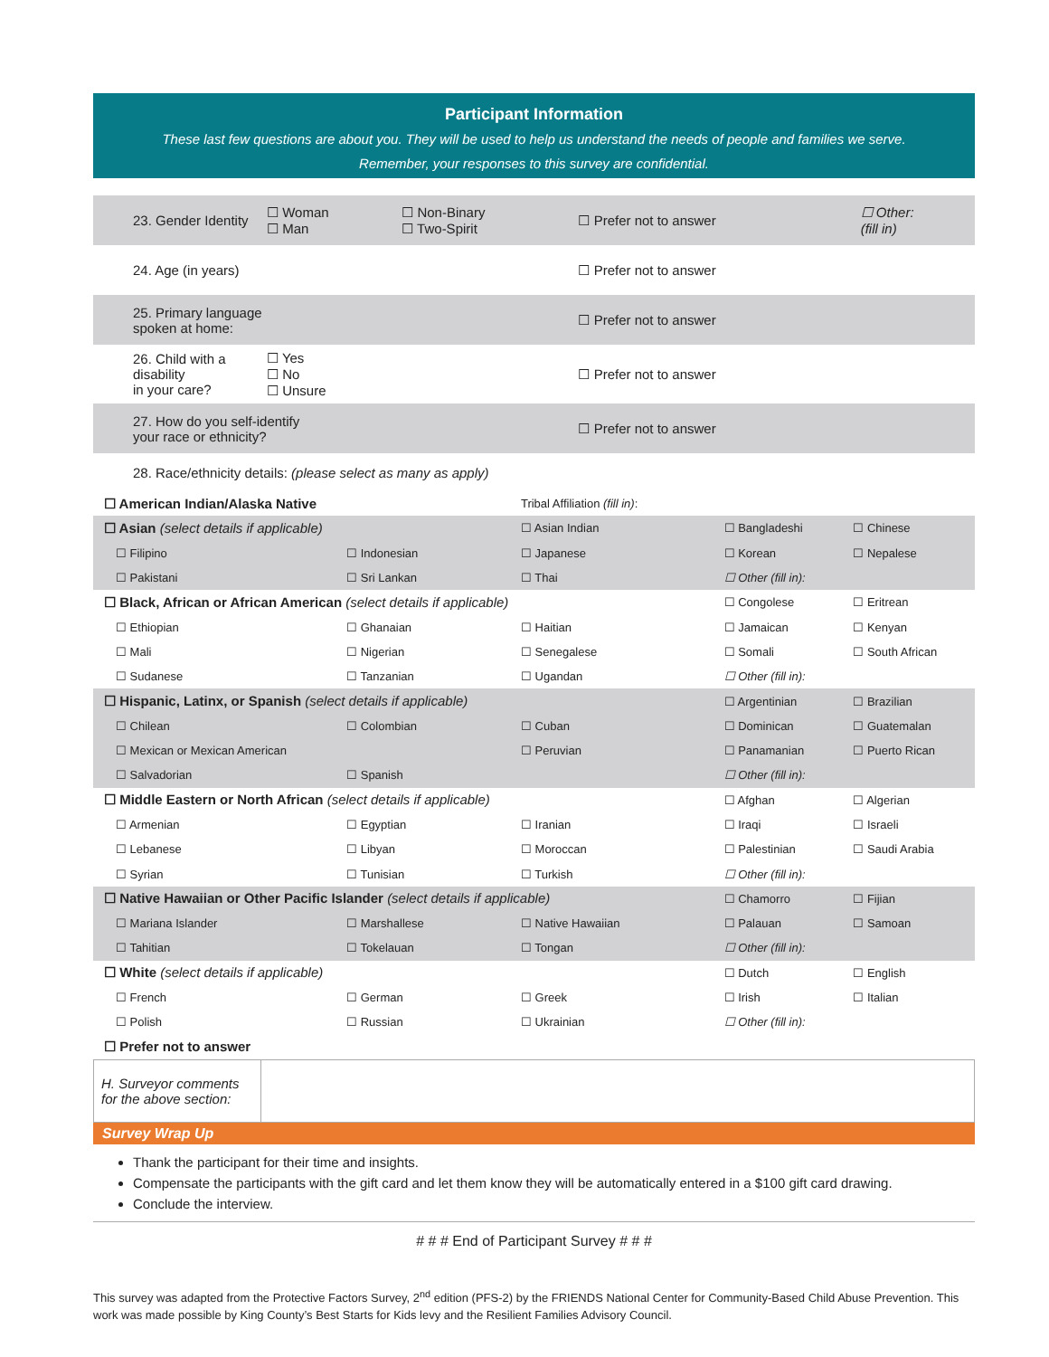Participant Information
These last few questions are about you. They will be used to help us understand the needs of people and families we serve.
Remember, your responses to this survey are confidential.
| 23. Gender Identity | ☐ Woman ☐ Man | ☐ Non-Binary ☐ Two-Spirit | ☐ Prefer not to answer | ☐ Other: (fill in) |
| 24. Age (in years) | | | ☐ Prefer not to answer | |
| 25. Primary language spoken at home: | | | ☐ Prefer not to answer | |
| 26. Child with a disability in your care? | ☐ Yes ☐ No ☐ Unsure | | ☐ Prefer not to answer | |
| 27. How do you self-identify your race or ethnicity? | | | ☐ Prefer not to answer | |
| 28. Race/ethnicity details: (please select as many as apply) | | | | |
| ☐ American Indian/Alaska Native | | Tribal Affiliation (fill in) : | | |
| ☐ Asian (select details if applicable) | | ☐ Asian Indian | ☐ Bangladeshi | ☐ Chinese |
| ☐ Filipino | ☐ Indonesian | ☐ Japanese | ☐ Korean | ☐ Nepalese |
| ☐ Pakistani | ☐ Sri Lankan | ☐ Thai | ☐ Other (fill in): | |
| ☐ Black, African or African American (select details if applicable) | | | ☐ Congolese | ☐ Eritrean |
| ☐ Ethiopian | ☐ Ghanaian | ☐ Haitian | ☐ Jamaican | ☐ Kenyan |
| ☐ Mali | ☐ Nigerian | ☐ Senegalese | ☐ Somali | ☐ South African |
| ☐ Sudanese | ☐ Tanzanian | ☐ Ugandan | ☐ Other (fill in): | |
| ☐ Hispanic, Latinx, or Spanish (select details if applicable) | | | ☐ Argentinian | ☐ Brazilian |
| ☐ Chilean | ☐ Colombian | ☐ Cuban | ☐ Dominican | ☐ Guatemalan |
| ☐ Mexican or Mexican American | | ☐ Peruvian | ☐ Panamanian | ☐ Puerto Rican |
| ☐ Salvadorian | ☐ Spanish | | ☐ Other (fill in): | |
| ☐ Middle Eastern or North African (select details if applicable) | | | ☐ Afghan | ☐ Algerian |
| ☐ Armenian | ☐ Egyptian | ☐ Iranian | ☐ Iraqi | ☐ Israeli |
| ☐ Lebanese | ☐ Libyan | ☐ Moroccan | ☐ Palestinian | ☐ Saudi Arabia |
| ☐ Syrian | ☐ Tunisian | ☐ Turkish | ☐ Other (fill in): | |
| ☐ Native Hawaiian or Other Pacific Islander (select details if applicable) | | | ☐ Chamorro | ☐ Fijian |
| ☐ Mariana Islander | ☐ Marshallese | ☐ Native Hawaiian | ☐ Palauan | ☐ Samoan |
| ☐ Tahitian | ☐ Tokelauan | ☐ Tongan | ☐ Other (fill in): | |
| ☐ White (select details if applicable) | | | ☐ Dutch | ☐ English |
| ☐ French | ☐ German | ☐ Greek | ☐ Irish | ☐ Italian |
| ☐ Polish | ☐ Russian | ☐ Ukrainian | ☐ Other (fill in): | |
| ☐ Prefer not to answer | | | | |
| H. Surveyor comments for the above section: | |
Survey Wrap Up
Thank the participant for their time and insights.
Compensate the participants with the gift card and let them know they will be automatically entered in a $100 gift card drawing.
Conclude the interview.
# # # End of Participant Survey # # #
This survey was adapted from the Protective Factors Survey, 2<sup>nd</sup> edition (PFS-2) by the FRIENDS National Center for Community-Based Child Abuse Prevention. This work was made possible by King County’s Best Starts for Kids levy and the Resilient Families Advisory Council.